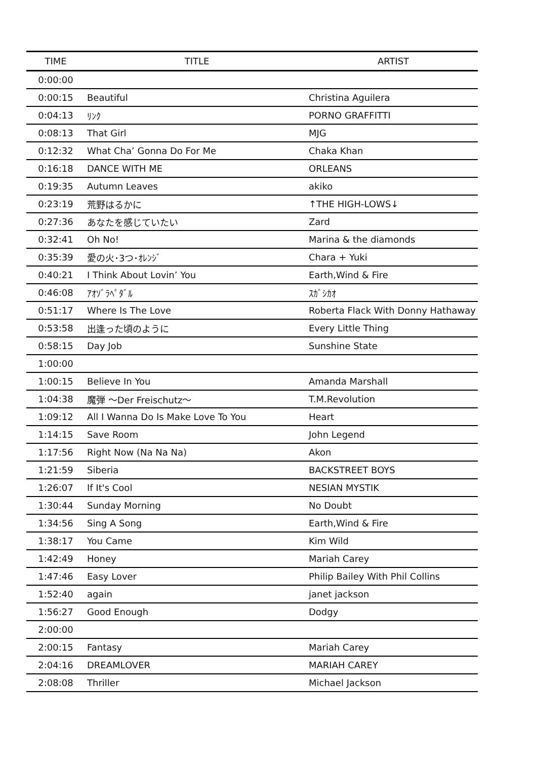| TIME | TITLE | ARTIST |
| --- | --- | --- |
| 0:00:00 | | |
| 0:00:15 | Beautiful | Christina Aguilera |
| 0:04:13 | ﾘﾝｸ | PORNO GRAFFITTI |
| 0:08:13 | That Girl | MJG |
| 0:12:32 | What Cha’ Gonna Do For Me | Chaka Khan |
| 0:16:18 | DANCE WITH ME | ORLEANS |
| 0:19:35 | Autumn Leaves | akiko |
| 0:23:19 | 荒野はるかに | ↑THE HIGH-LOWS↓ |
| 0:27:36 | あなたを感じていたい | Zard |
| 0:32:41 | Oh No! | Marina & the diamonds |
| 0:35:39 | 愛の火･3つ･ｵﾚﾝｼﾞ | Chara + Yuki |
| 0:40:21 | I Think About Lovin’ You | Earth,Wind & Fire |
| 0:46:08 | ｱｵｿﾞﾗﾍﾟﾀﾞﾙ | ｽｶﾞｼｶｵ |
| 0:51:17 | Where Is The Love | Roberta Flack With Donny Hathaway |
| 0:53:58 | 出逢った頃のように | Every Little Thing |
| 0:58:15 | Day Job | Sunshine State |
| 1:00:00 | | |
| 1:00:15 | Believe In You | Amanda Marshall |
| 1:04:38 | 魔弾 ～Der Freischutz～ | T.M.Revolution |
| 1:09:12 | All I Wanna Do Is Make Love To You | Heart |
| 1:14:15 | Save Room | John Legend |
| 1:17:56 | Right Now (Na Na Na) | Akon |
| 1:21:59 | Siberia | BACKSTREET BOYS |
| 1:26:07 | If It's Cool | NESIAN MYSTIK |
| 1:30:44 | Sunday Morning | No Doubt |
| 1:34:56 | Sing A Song | Earth,Wind & Fire |
| 1:38:17 | You Came | Kim Wild |
| 1:42:49 | Honey | Mariah Carey |
| 1:47:46 | Easy Lover | Philip Bailey With Phil Collins |
| 1:52:40 | again | janet jackson |
| 1:56:27 | Good Enough | Dodgy |
| 2:00:00 | | |
| 2:00:15 | Fantasy | Mariah Carey |
| 2:04:16 | DREAMLOVER | MARIAH CAREY |
| 2:08:08 | Thriller | Michael Jackson |